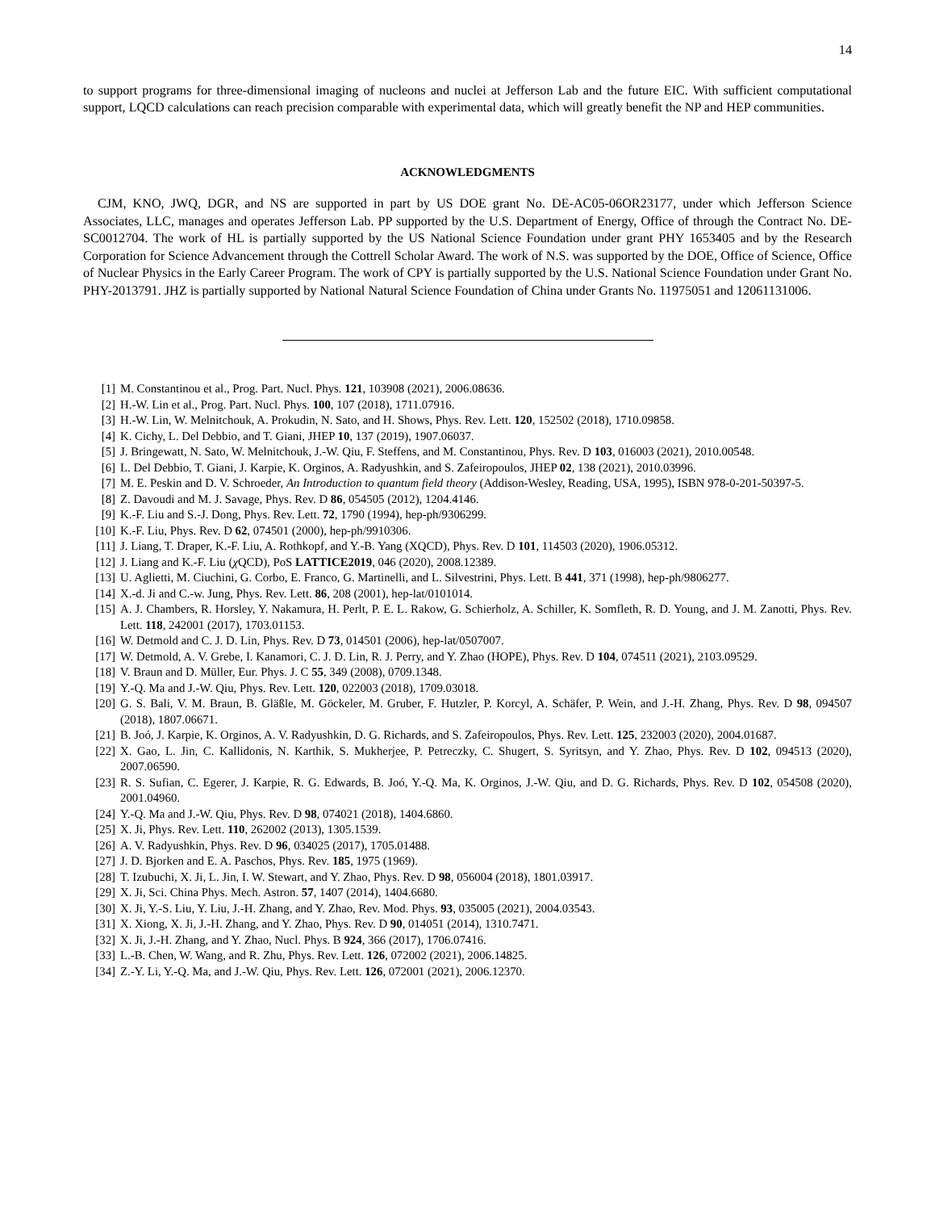14
to support programs for three-dimensional imaging of nucleons and nuclei at Jefferson Lab and the future EIC. With sufficient computational support, LQCD calculations can reach precision comparable with experimental data, which will greatly benefit the NP and HEP communities.
ACKNOWLEDGMENTS
CJM, KNO, JWQ, DGR, and NS are supported in part by US DOE grant No. DE-AC05-06OR23177, under which Jefferson Science Associates, LLC, manages and operates Jefferson Lab. PP supported by the U.S. Department of Energy, Office of through the Contract No. DE-SC0012704. The work of HL is partially supported by the US National Science Foundation under grant PHY 1653405 and by the Research Corporation for Science Advancement through the Cottrell Scholar Award. The work of N.S. was supported by the DOE, Office of Science, Office of Nuclear Physics in the Early Career Program. The work of CPY is partially supported by the U.S. National Science Foundation under Grant No. PHY-2013791. JHZ is partially supported by National Natural Science Foundation of China under Grants No. 11975051 and 12061131006.
[1] M. Constantinou et al., Prog. Part. Nucl. Phys. 121, 103908 (2021), 2006.08636.
[2] H.-W. Lin et al., Prog. Part. Nucl. Phys. 100, 107 (2018), 1711.07916.
[3] H.-W. Lin, W. Melnitchouk, A. Prokudin, N. Sato, and H. Shows, Phys. Rev. Lett. 120, 152502 (2018), 1710.09858.
[4] K. Cichy, L. Del Debbio, and T. Giani, JHEP 10, 137 (2019), 1907.06037.
[5] J. Bringewatt, N. Sato, W. Melnitchouk, J.-W. Qiu, F. Steffens, and M. Constantinou, Phys. Rev. D 103, 016003 (2021), 2010.00548.
[6] L. Del Debbio, T. Giani, J. Karpie, K. Orginos, A. Radyushkin, and S. Zafeiropoulos, JHEP 02, 138 (2021), 2010.03996.
[7] M. E. Peskin and D. V. Schroeder, An Introduction to quantum field theory (Addison-Wesley, Reading, USA, 1995), ISBN 978-0-201-50397-5.
[8] Z. Davoudi and M. J. Savage, Phys. Rev. D 86, 054505 (2012), 1204.4146.
[9] K.-F. Liu and S.-J. Dong, Phys. Rev. Lett. 72, 1790 (1994), hep-ph/9306299.
[10] K.-F. Liu, Phys. Rev. D 62, 074501 (2000), hep-ph/9910306.
[11] J. Liang, T. Draper, K.-F. Liu, A. Rothkopf, and Y.-B. Yang (XQCD), Phys. Rev. D 101, 114503 (2020), 1906.05312.
[12] J. Liang and K.-F. Liu (χ QCD), PoS LATTICE2019, 046 (2020), 2008.12389.
[13] U. Aglietti, M. Ciuchini, G. Corbo, E. Franco, G. Martinelli, and L. Silvestrini, Phys. Lett. B 441, 371 (1998), hep-ph/9806277.
[14] X.-d. Ji and C.-w. Jung, Phys. Rev. Lett. 86, 208 (2001), hep-lat/0101014.
[15] A. J. Chambers, R. Horsley, Y. Nakamura, H. Perlt, P. E. L. Rakow, G. Schierholz, A. Schiller, K. Somfleth, R. D. Young, and J. M. Zanotti, Phys. Rev. Lett. 118, 242001 (2017), 1703.01153.
[16] W. Detmold and C. J. D. Lin, Phys. Rev. D 73, 014501 (2006), hep-lat/0507007.
[17] W. Detmold, A. V. Grebe, I. Kanamori, C. J. D. Lin, R. J. Perry, and Y. Zhao (HOPE), Phys. Rev. D 104, 074511 (2021), 2103.09529.
[18] V. Braun and D. Müller, Eur. Phys. J. C 55, 349 (2008), 0709.1348.
[19] Y.-Q. Ma and J.-W. Qiu, Phys. Rev. Lett. 120, 022003 (2018), 1709.03018.
[20] G. S. Bali, V. M. Braun, B. Gläßle, M. Göckeler, M. Gruber, F. Hutzler, P. Korcyl, A. Schäfer, P. Wein, and J.-H. Zhang, Phys. Rev. D 98, 094507 (2018), 1807.06671.
[21] B. Joó, J. Karpie, K. Orginos, A. V. Radyushkin, D. G. Richards, and S. Zafeiropoulos, Phys. Rev. Lett. 125, 232003 (2020), 2004.01687.
[22] X. Gao, L. Jin, C. Kallidonis, N. Karthik, S. Mukherjee, P. Petreczky, C. Shugert, S. Syritsyn, and Y. Zhao, Phys. Rev. D 102, 094513 (2020), 2007.06590.
[23] R. S. Sufian, C. Egerer, J. Karpie, R. G. Edwards, B. Joó, Y.-Q. Ma, K. Orginos, J.-W. Qiu, and D. G. Richards, Phys. Rev. D 102, 054508 (2020), 2001.04960.
[24] Y.-Q. Ma and J.-W. Qiu, Phys. Rev. D 98, 074021 (2018), 1404.6860.
[25] X. Ji, Phys. Rev. Lett. 110, 262002 (2013), 1305.1539.
[26] A. V. Radyushkin, Phys. Rev. D 96, 034025 (2017), 1705.01488.
[27] J. D. Bjorken and E. A. Paschos, Phys. Rev. 185, 1975 (1969).
[28] T. Izubuchi, X. Ji, L. Jin, I. W. Stewart, and Y. Zhao, Phys. Rev. D 98, 056004 (2018), 1801.03917.
[29] X. Ji, Sci. China Phys. Mech. Astron. 57, 1407 (2014), 1404.6680.
[30] X. Ji, Y.-S. Liu, Y. Liu, J.-H. Zhang, and Y. Zhao, Rev. Mod. Phys. 93, 035005 (2021), 2004.03543.
[31] X. Xiong, X. Ji, J.-H. Zhang, and Y. Zhao, Phys. Rev. D 90, 014051 (2014), 1310.7471.
[32] X. Ji, J.-H. Zhang, and Y. Zhao, Nucl. Phys. B 924, 366 (2017), 1706.07416.
[33] L.-B. Chen, W. Wang, and R. Zhu, Phys. Rev. Lett. 126, 072002 (2021), 2006.14825.
[34] Z.-Y. Li, Y.-Q. Ma, and J.-W. Qiu, Phys. Rev. Lett. 126, 072001 (2021), 2006.12370.